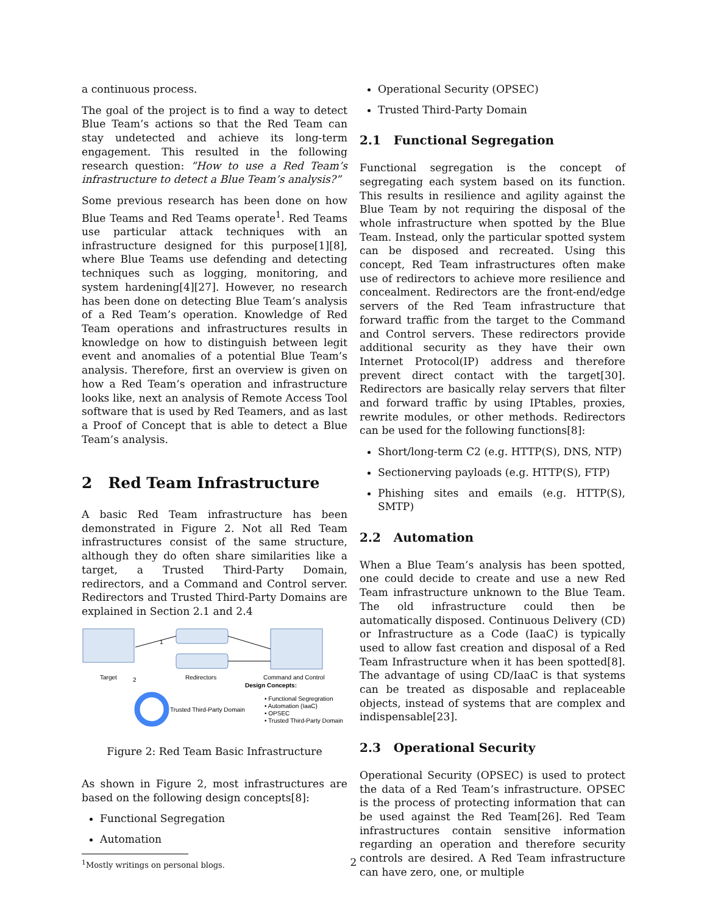a continuous process.
The goal of the project is to find a way to detect Blue Team’s actions so that the Red Team can stay undetected and achieve its long-term engagement. This resulted in the following research question: ”How to use a Red Team’s infrastructure to detect a Blue Team’s analysis?”
Some previous research has been done on how Blue Teams and Red Teams operate<sup>1</sup>. Red Teams use particular attack techniques with an infrastructure designed for this purpose[1][8], where Blue Teams use defending and detecting techniques such as logging, monitoring, and system hardening[4][27]. However, no research has been done on detecting Blue Team’s analysis of a Red Team’s operation. Knowledge of Red Team operations and infrastructures results in knowledge on how to distinguish between legit event and anomalies of a potential Blue Team’s analysis. Therefore, first an overview is given on how a Red Team’s operation and infrastructure looks like, next an analysis of Remote Access Tool software that is used by Red Teamers, and as last a Proof of Concept that is able to detect a Blue Team’s analysis.
2 Red Team Infrastructure
A basic Red Team infrastructure has been demonstrated in Figure 2. Not all Red Team infrastructures consist of the same structure, although they do often share similarities like a target, a Trusted Third-Party Domain, redirectors, and a Command and Control server. Redirectors and Trusted Third-Party Domains are explained in Section 2.1 and 2.4
1
2
Target
Redirectors
Command and Control
Design Concepts:
Trusted Third-Party Domain
• Functional Segregration
• Automation (IaaC)
• OPSEC
• Trusted Third-Party Domain
Figure 2: Red Team Basic Infrastructure
As shown in Figure 2, most infrastructures are based on the following design concepts[8]:
Functional Segregation
Automation
<sup>1</sup> Mostly writings on personal blogs.
Operational Security (OPSEC)
Trusted Third-Party Domain
2.1 Functional Segregation
Functional segregation is the concept of segregating each system based on its function. This results in resilience and agility against the Blue Team by not requiring the disposal of the whole infrastructure when spotted by the Blue Team. Instead, only the particular spotted system can be disposed and recreated. Using this concept, Red Team infrastructures often make use of redirectors to achieve more resilience and concealment. Redirectors are the front-end/edge servers of the Red Team infrastructure that forward traffic from the target to the Command and Control servers. These redirectors provide additional security as they have their own Internet Protocol(IP) address and therefore prevent direct contact with the target[30]. Redirectors are basically relay servers that filter and forward traffic by using IPtables, proxies, rewrite modules, or other methods. Redirectors can be used for the following functions[8]:
Short/long-term C2 (e.g. HTTP(S), DNS, NTP)
Sectionerving payloads (e.g. HTTP(S), FTP)
Phishing sites and emails (e.g. HTTP(S), SMTP)
2.2 Automation
When a Blue Team’s analysis has been spotted, one could decide to create and use a new Red Team infrastructure unknown to the Blue Team. The old infrastructure could then be automatically disposed. Continuous Delivery (CD) or Infrastructure as a Code (IaaC) is typically used to allow fast creation and disposal of a Red Team Infrastructure when it has been spotted[8]. The advantage of using CD/IaaC is that systems can be treated as disposable and replaceable objects, instead of systems that are complex and indispensable[23].
2.3 Operational Security
Operational Security (OPSEC) is used to protect the data of a Red Team’s infrastructure. OPSEC is the process of protecting information that can be used against the Red Team[26]. Red Team infrastructures contain sensitive information regarding an operation and therefore security controls are desired. A Red Team infrastructure can have zero, one, or multiple
2